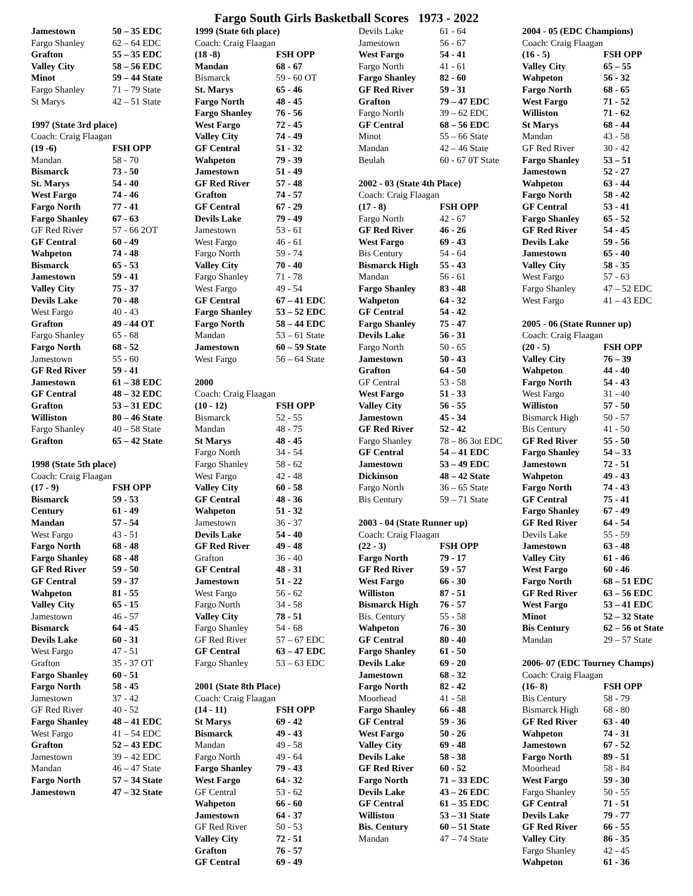Fargo South Girls Basketball Scores 1973 - 2022
| Jamestown | 50 – 35 EDC |
| Fargo Shanley | 62 – 64 EDC |
| Grafton | 55 – 35 EDC |
| Valley City | 58 – 56 EDC |
| Minot | 59 – 44 State |
| Fargo Shanley | 71 – 79 State |
| St Marys | 42 – 51 State |
| 1997 (State 3rd place) | |
| Coach: Craig Flaagan | |
| (19 -6) | FSH OPP |
| Mandan | 58 - 70 |
| Bismarck | 73 - 50 |
| St. Marys | 54 - 40 |
| West Fargo | 74 - 46 |
| Fargo North | 77 - 41 |
| Fargo Shanley | 67 - 63 |
| GF Red River | 57 - 66 2OT |
| GF Central | 60 - 49 |
| Wahpeton | 74 - 48 |
| Bismarck | 65 - 53 |
| Jamestown | 59 - 41 |
| Valley City | 75 - 37 |
| Devils Lake | 70 - 48 |
| West Fargo | 40 - 43 |
| Grafton | 49 - 44 OT |
| Fargo Shanley | 65 - 68 |
| Fargo North | 68 - 52 |
| Jamestown | 55 - 60 |
| GF Red River | 59 - 41 |
| Jamestown | 61 – 38 EDC |
| GF Central | 48 – 32 EDC |
| Grafton | 53 – 31 EDC |
| Williston | 80 – 46 State |
| Fargo Shanley | 40 – 58 State |
| Grafton | 65 – 42 State |
| 1998 (State 5th place) | |
| Coach: Craig Flaagan | |
| (17 - 9) | FSH OPP |
| Bismarck | 59 - 53 |
| Century | 61 - 49 |
| Mandan | 57 - 54 |
| West Fargo | 43 - 51 |
| Fargo North | 68 - 48 |
| Fargo Shanley | 68 - 48 |
| GF Red River | 59 - 50 |
| GF Central | 59 - 37 |
| Wahpeton | 81 - 55 |
| Valley City | 65 - 15 |
| Jamestown | 46 - 57 |
| Bismarck | 64 - 45 |
| Devils Lake | 60 - 31 |
| West Fargo | 47 - 51 |
| Grafton | 35 - 37 OT |
| Fargo Shanley | 60 - 51 |
| Fargo North | 58 - 45 |
| Jamestown | 37 - 42 |
| GF Red River | 40 - 52 |
| Fargo Shanley | 48 – 41 EDC |
| West Fargo | 41 – 54 EDC |
| Grafton | 52 – 43 EDC |
| Jamestown | 39 – 42 EDC |
| Mandan | 46 – 47 State |
| Fargo North | 57 – 34 State |
| Jamestown | 47 – 32 State |
| 1999 (State 6th place) | |
| Coach: Craig Flaagan | |
| (18 -8) | FSH OPP |
| Mandan | 68 - 67 |
| Bismarck | 59 - 60 OT |
| St. Marys | 65 - 46 |
| Fargo North | 48 - 45 |
| Fargo Shanley | 76 - 56 |
| West Fargo | 72 - 45 |
| Valley City | 74 - 49 |
| GF Central | 51 - 32 |
| Wahpeton | 79 - 39 |
| Jamestown | 51 - 49 |
| GF Red River | 57 - 48 |
| Grafton | 74 - 57 |
| GF Central | 67 - 29 |
| Devils Lake | 79 - 49 |
| Jamestown | 53 - 61 |
| West Fargo | 46 - 61 |
| Fargo North | 59 - 74 |
| Valley City | 70 - 40 |
| Fargo Shanley | 71 - 78 |
| West Fargo | 49 - 54 |
| GF Central | 67 – 41 EDC |
| Fargo Shanley | 53 – 52 EDC |
| Fargo North | 58 – 44 EDC |
| Mandan | 53 – 61 State |
| Jamestown | 60 – 59 State |
| West Fargo | 56 – 64 State |
| 2000 | |
| Coach: Craig Flaagan | |
| (10 - 12) | FSH OPP |
| Bismarck | 52 - 55 |
| Mandan | 48 - 75 |
| St Marys | 48 - 45 |
| Fargo North | 34 - 54 |
| Fargo Shanley | 58 - 62 |
| West Fargo | 42 - 48 |
| Valley City | 60 - 58 |
| GF Central | 48 - 36 |
| Wahpeton | 51 - 32 |
| Jamestown | 36 - 37 |
| Devils Lake | 54 - 40 |
| GF Red River | 49 - 48 |
| Grafton | 36 - 40 |
| GF Central | 48 - 31 |
| Jamestown | 51 - 22 |
| West Fargo | 56 - 62 |
| Fargo North | 34 - 58 |
| Valley City | 78 - 51 |
| Fargo Shanley | 54 - 68 |
| GF Red River | 57 – 67 EDC |
| GF Central | 63 – 47 EDC |
| Fargo Shanley | 53 – 63 EDC |
| 2001 (State 8th Place) | |
| Coach: Craig Flaagan | |
| (14 - 11) | FSH OPP |
| St Marys | 69 - 42 |
| Bismarck | 49 - 43 |
| Mandan | 49 - 58 |
| Fargo North | 49 - 64 |
| Fargo Shanley | 79 - 43 |
| West Fargo | 64 - 32 |
| GF Central | 53 - 62 |
| Wahpeton | 66 - 60 |
| Jamestown | 64 - 37 |
| GF Red River | 50 - 53 |
| Valley City | 72 - 51 |
| Grafton | 76 - 57 |
| GF Central | 69 - 49 |
| Devils Lake | 61 - 64 |
| Jamestown | 56 - 67 |
| West Fargo | 54 - 41 |
| Fargo North | 41 - 61 |
| Fargo Shanley | 82 - 60 |
| GF Red River | 59 - 31 |
| Grafton | 79 – 47 EDC |
| Fargo North | 39 – 62 EDC |
| GF Central | 68 – 56 EDC |
| Minot | 55 – 66 State |
| Mandan | 42 – 46 State |
| Beulah | 60 - 67 0T State |
| 2002 - 03 (State 4th Place) | |
| Coach: Craig Flaagan | |
| (17 - 8) | FSH OPP |
| Fargo North | 42 - 67 |
| GF Red River | 46 - 26 |
| West Fargo | 69 - 43 |
| Bis Century | 54 - 64 |
| Bismarck High | 55 - 43 |
| Mandan | 56 - 61 |
| Fargo Shanley | 83 - 48 |
| Wahpeton | 64 - 32 |
| GF Central | 54 - 42 |
| Fargo Shanley | 75 - 47 |
| Devils Lake | 56 - 31 |
| Fargo North | 50 - 65 |
| Jamestown | 50 - 43 |
| Grafton | 64 - 50 |
| GF Central | 53 - 58 |
| West Fargo | 51 - 33 |
| Valley City | 56 - 55 |
| Jamestown | 45 - 34 |
| GF Red River | 52 - 42 |
| Fargo Shanley | 78 – 86 3ot EDC |
| GF Central | 54 – 41 EDC |
| Jamestown | 53 – 49 EDC |
| Dickinson | 48 – 42 State |
| Fargo North | 36 – 65 State |
| Bis Century | 59 – 71 State |
| 2003 - 04 (State Runner up) | |
| Coach: Craig Flaagan | |
| (22 - 3) | FSH OPP |
| Fargo North | 79 - 17 |
| GF Red River | 59 - 57 |
| West Fargo | 66 - 30 |
| Williston | 87 - 51 |
| Bismarck High | 76 - 57 |
| Bis. Century | 55 - 58 |
| Wahpeton | 76 - 30 |
| GF Central | 80 - 40 |
| Fargo Shanley | 61 - 50 |
| Devils Lake | 69 - 20 |
| Jamestown | 68 - 32 |
| Fargo North | 82 - 42 |
| Moorhead | 41 - 58 |
| Fargo Shanley | 66 - 48 |
| GF Central | 59 - 36 |
| West Fargo | 50 - 26 |
| Valley City | 69 - 48 |
| Devils Lake | 58 - 38 |
| GF Red River | 60 - 52 |
| Fargo North | 71 – 33 EDC |
| Devils Lake | 43 – 26 EDC |
| GF Central | 61 – 35 EDC |
| Williston | 53 – 31 State |
| Bis. Century | 60 – 51 State |
| Mandan | 47 – 74 State |
| 2004 - 05 (EDC Champions) | |
| Coach: Craig Flaagan | |
| (16 - 5) | FSH OPP |
| Valley City | 65 – 55 |
| Wahpeton | 56 - 32 |
| Fargo North | 68 - 65 |
| West Fargo | 71 - 52 |
| Williston | 71 - 62 |
| St Marys | 68 - 44 |
| Mandan | 43 - 58 |
| GF Red River | 30 - 42 |
| Fargo Shanley | 53 – 51 |
| Jamestown | 52 - 27 |
| Wahpeton | 63 - 44 |
| Fargo North | 58 - 42 |
| GF Central | 53 - 41 |
| Fargo Shanley | 65 - 52 |
| GF Red River | 54 - 45 |
| Devils Lake | 59 - 56 |
| Jamestown | 65 - 40 |
| Valley City | 58 - 35 |
| West Fargo | 57 - 63 |
| Fargo Shanley | 47 – 52 EDC |
| West Fargo | 41 – 43 EDC |
| 2005 - 06 (State Runner up) | |
| Coach: Craig Flaagan | |
| (20 - 5) | FSH OPP |
| Valley City | 76 – 39 |
| Wahpeton | 44 - 40 |
| Fargo North | 54 - 43 |
| West Fargo | 31 - 40 |
| Williston | 57 - 50 |
| Bismarck High | 50 - 57 |
| Bis Century | 41 - 50 |
| GF Red River | 55 - 50 |
| Fargo Shanley | 54 – 33 |
| Jamestown | 72 - 51 |
| Wahpeton | 49 - 43 |
| Fargo North | 74 - 43 |
| GF Central | 75 - 41 |
| Fargo Shanley | 67 - 49 |
| GF Red River | 64 - 54 |
| Devils Lake | 55 - 59 |
| Jamestown | 63 - 48 |
| Valley City | 61 - 46 |
| West Fargo | 60 - 46 |
| Fargo North | 68 – 51 EDC |
| GF Red River | 63 – 56 EDC |
| West Fargo | 53 – 41 EDC |
| Minot | 52 – 32 State |
| Bis Century | 62 – 56 ot State |
| Mandan | 29 – 57 State |
| 2006- 07 (EDC Tourney Champs) | |
| Coach: Craig Flaagan | |
| (16- 8) | FSH OPP |
| Bis Century | 58 - 79 |
| Bismarck High | 68 - 80 |
| GF Red River | 63 - 40 |
| Wahpeton | 74 - 31 |
| Jamestown | 67 - 52 |
| Fargo North | 89 - 51 |
| Moorhead | 58 - 84 |
| West Fargo | 59 - 30 |
| Fargo Shanley | 50 - 55 |
| GF Central | 71 - 51 |
| Devils Lake | 79 - 77 |
| GF Red River | 66 - 55 |
| Valley City | 86 - 35 |
| Fargo Shanley | 42 - 45 |
| Wahpeton | 61 - 36 |